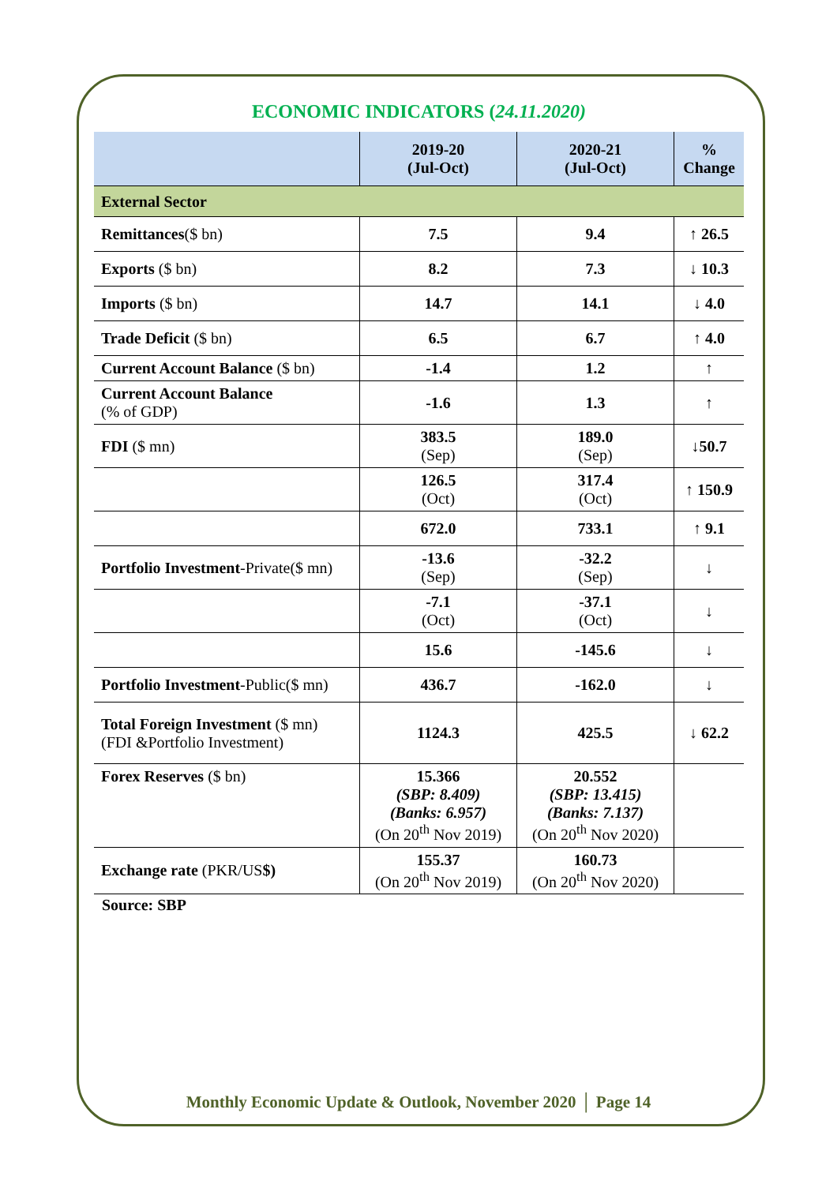ECONOMIC INDICATORS (24.11.2020)
| | 2019-20 (Jul-Oct) | 2020-21 (Jul-Oct) | % Change |
| --- | --- | --- | --- |
| External Sector | | | |
| Remittances ($ bn) | 7.5 | 9.4 | ↑ 26.5 |
| Exports ($ bn) | 8.2 | 7.3 | ↓ 10.3 |
| Imports ($ bn) | 14.7 | 14.1 | ↓ 4.0 |
| Trade Deficit ($ bn) | 6.5 | 6.7 | ↑ 4.0 |
| Current Account Balance ($ bn) | -1.4 | 1.2 | ↑ |
| Current Account Balance (% of GDP) | -1.6 | 1.3 | ↑ |
| FDI ($ mn) | 383.5 (Sep) | 189.0 (Sep) | ↓50.7 |
| | 126.5 (Oct) | 317.4 (Oct) | ↑ 150.9 |
| | 672.0 | 733.1 | ↑ 9.1 |
| Portfolio Investment -Private($ mn) | -13.6 (Sep) | -32.2 (Sep) | ↓ |
| | -7.1 (Oct) | -37.1 (Oct) | ↓ |
| | 15.6 | -145.6 | ↓ |
| Portfolio Investment -Public($ mn) | 436.7 | -162.0 | ↓ |
| Total Foreign Investment ($ mn) (FDI &Portfolio Investment) | 1124.3 | 425.5 | ↓ 62.2 |
| Forex Reserves ($ bn) | 15.366 (SBP: 8.409) (Banks: 6.957) (On 20<sup>th</sup> Nov 2019) | 20.552 (SBP: 13.415) (Banks: 7.137) (On 20<sup>th</sup> Nov 2020) | |
| Exchange rate (PKR/US $) | 155.37 (On 20<sup>th</sup> Nov 2019) | 160.73 (On 20<sup>th</sup> Nov 2020) | |
Source: SBP
Monthly Economic Update & Outlook, November 2020 │ Page 14